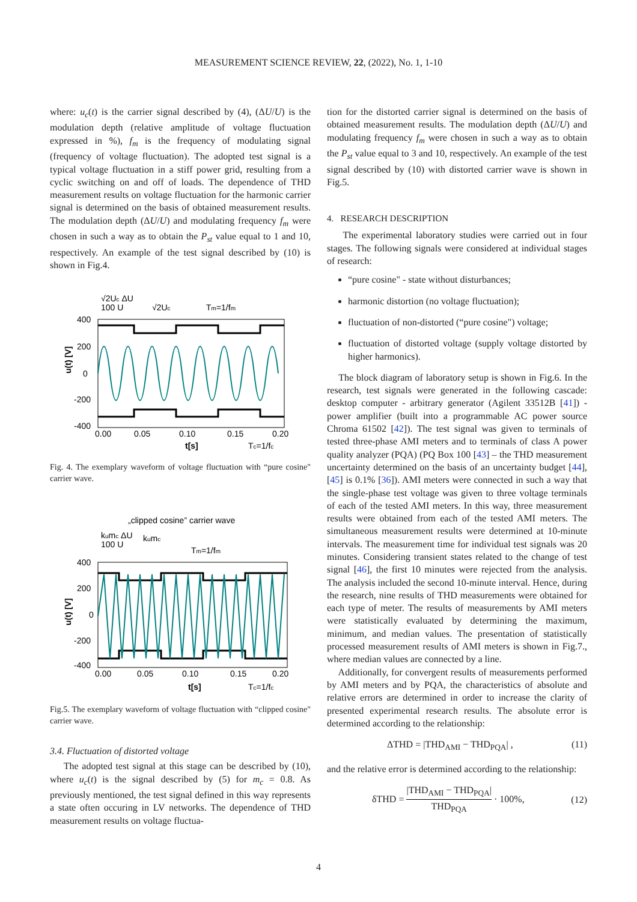MEASUREMENT SCIENCE REVIEW, 22, (2022), No. 1, 1-10
where: u<sub>c</sub>(t) is the carrier signal described by (4), (ΔU/U) is the modulation depth (relative amplitude of voltage fluctuation expressed in %), f<sub>m</sub> is the frequency of modulating signal (frequency of voltage fluctuation). The adopted test signal is a typical voltage fluctuation in a stiff power grid, resulting from a cyclic switching on and off of loads. The dependence of THD measurement results on voltage fluctuation for the harmonic carrier signal is determined on the basis of obtained measurement results. The modulation depth (ΔU/U) and modulating frequency f<sub>m</sub> were chosen in such a way as to obtain the P<sub>st</sub> value equal to 1 and 10, respectively. An example of the test signal described by (10) is shown in Fig.4.
√2Uc ΔU
100 U
√2Uc
Tm=1/fm
400
200
0
-200
-400
u(t) [V]
0.00
0.05
0.10
0.15
0.20
t[s]
Tc=1/fc
Fig. 4. The exemplary waveform of voltage fluctuation with “pure cosine" carrier wave.
„clipped cosine” carrier wave
kumc ΔU
100 U
kumc
Tm=1/fm
400
200
0
-200
-400
u(t) [V]
0.00
0.05
0.10
0.15
0.20
t[s]
Tc=1/fc
Fig.5. The exemplary waveform of voltage fluctuation with “clipped cosine" carrier wave.
3.4. Fluctuation of distorted voltage
The adopted test signal at this stage can be described by (10), where u<sub>c</sub>(t) is the signal described by (5) for m<sub>c</sub> = 0.8. As previously mentioned, the test signal defined in this way represents a state often occuring in LV networks. The dependence of THD measurement results on voltage fluctua-
tion for the distorted carrier signal is determined on the basis of obtained measurement results. The modulation depth (ΔU/U) and modulating frequency f<sub>m</sub> were chosen in such a way as to obtain the P<sub>st</sub> value equal to 3 and 10, respectively. An example of the test signal described by (10) with distorted carrier wave is shown in Fig.5.
4. RESEARCH DESCRIPTION
The experimental laboratory studies were carried out in four stages. The following signals were considered at individual stages of research:
“pure cosine" - state without disturbances;
harmonic distortion (no voltage fluctuation);
fluctuation of non-distorted (“pure cosine") voltage;
fluctuation of distorted voltage (supply voltage distorted by higher harmonics).
The block diagram of laboratory setup is shown in Fig.6. In the research, test signals were generated in the following cascade: desktop computer - arbitrary generator (Agilent 33512B [41]) - power amplifier (built into a programmable AC power source Chroma 61502 [42]). The test signal was given to terminals of tested three-phase AMI meters and to terminals of class A power quality analyzer (PQA) (PQ Box 100 [43] – the THD measurement uncertainty determined on the basis of an uncertainty budget [44], [45] is 0.1% [36]). AMI meters were connected in such a way that the single-phase test voltage was given to three voltage terminals of each of the tested AMI meters. In this way, three measurement results were obtained from each of the tested AMI meters. The simultaneous measurement results were determined at 10-minute intervals. The measurement time for individual test signals was 20 minutes. Considering transient states related to the change of test signal [46], the first 10 minutes were rejected from the analysis. The analysis included the second 10-minute interval. Hence, during the research, nine results of THD measurements were obtained for each type of meter. The results of measurements by AMI meters were statistically evaluated by determining the maximum, minimum, and median values. The presentation of statistically processed measurement results of AMI meters is shown in Fig.7., where median values are connected by a line.
Additionally, for convergent results of measurements performed by AMI meters and by PQA, the characteristics of absolute and relative errors are determined in order to increase the clarity of presented experimental research results. The absolute error is determined according to the relationship:
ΔTHD = |THD<sub>AMI</sub> − THD<sub>PQA</sub>| , (11)
and the relative error is determined according to the relationship:
δTHD = |THD<sub>AMI</sub> − THD<sub>PQA</sub>| THD<sub>PQA</sub> · 100%, (12)
4